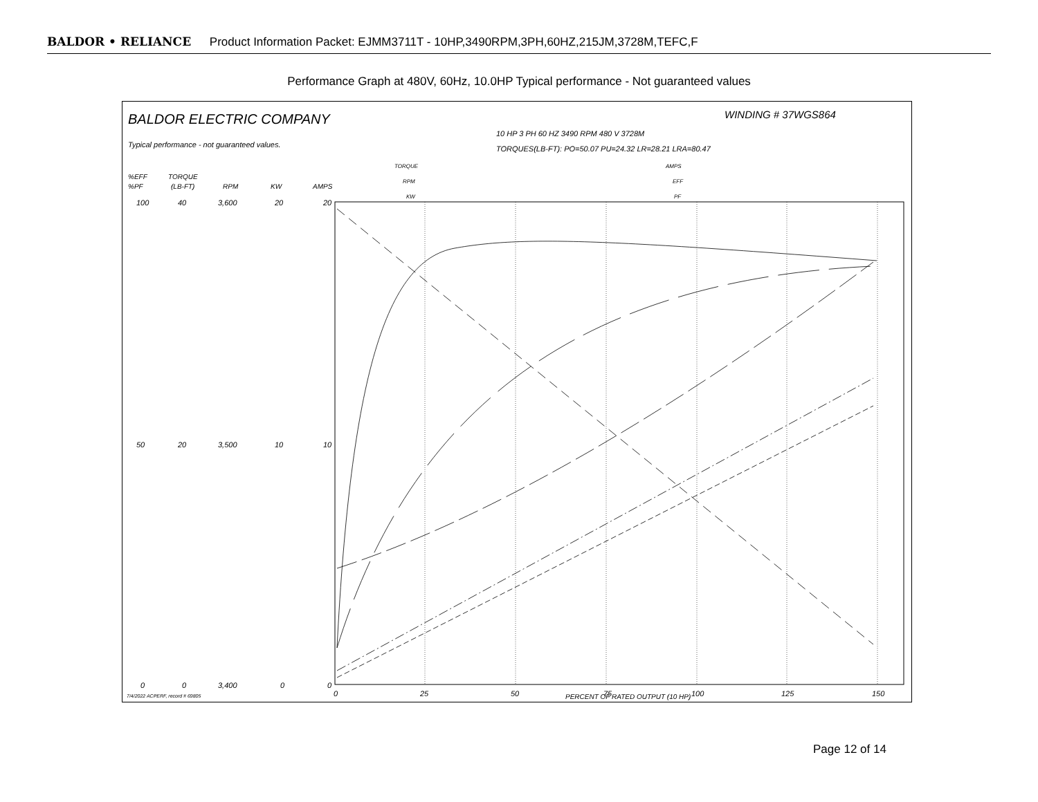BALDOR • RELIANCE Product Information Packet: EJMM3711T - 10HP,3490RPM,3PH,60HZ,215JM,3728M,TEFC,F
Performance Graph at 480V, 60Hz, 10.0HP Typical performance - Not guaranteed values
BALDOR ELECTRIC COMPANY
WINDING # 37WGS864
10 HP 3 PH 60 HZ 3490 RPM 480 V 3728M
Typical performance - not guaranteed values.
TORQUES(LB-FT): PO=50.07 PU=24.32 LR=28.21 LRA=80.47
%EFF
TORQUE
%PF
(LB-FT)
RPM
KW
AMPS
TORQUE
RPM
KW
AMPS
EFF
PF
100
40
3,600
20
20
50
20
3,500
10
10
0
0
3,400
0
0
0
25
50
75
100
125
150
PERCENT OF RATED OUTPUT (10 HP)
7/4/2022 ACPERF, record # 69805
Page 12 of 14